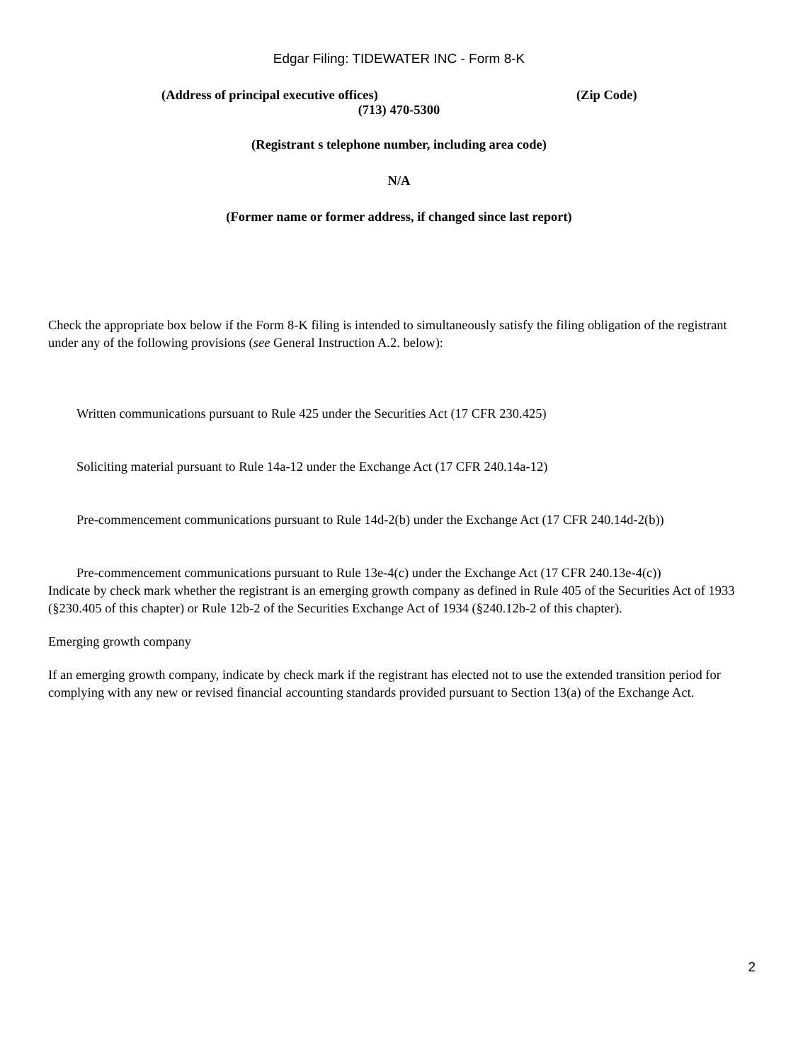Edgar Filing: TIDEWATER INC - Form 8-K
(Address of principal executive offices) (Zip Code)
(713) 470-5300
(Registrant s telephone number, including area code)
N/A
(Former name or former address, if changed since last report)
Check the appropriate box below if the Form 8-K filing is intended to simultaneously satisfy the filing obligation of the registrant under any of the following provisions (see General Instruction A.2. below):
Written communications pursuant to Rule 425 under the Securities Act (17 CFR 230.425)
Soliciting material pursuant to Rule 14a-12 under the Exchange Act (17 CFR 240.14a-12)
Pre-commencement communications pursuant to Rule 14d-2(b) under the Exchange Act (17 CFR 240.14d-2(b))
Pre-commencement communications pursuant to Rule 13e-4(c) under the Exchange Act (17 CFR 240.13e-4(c))
Indicate by check mark whether the registrant is an emerging growth company as defined in Rule 405 of the Securities Act of 1933 (§230.405 of this chapter) or Rule 12b-2 of the Securities Exchange Act of 1934 (§240.12b-2 of this chapter).
Emerging growth company
If an emerging growth company, indicate by check mark if the registrant has elected not to use the extended transition period for complying with any new or revised financial accounting standards provided pursuant to Section 13(a) of the Exchange Act.
2